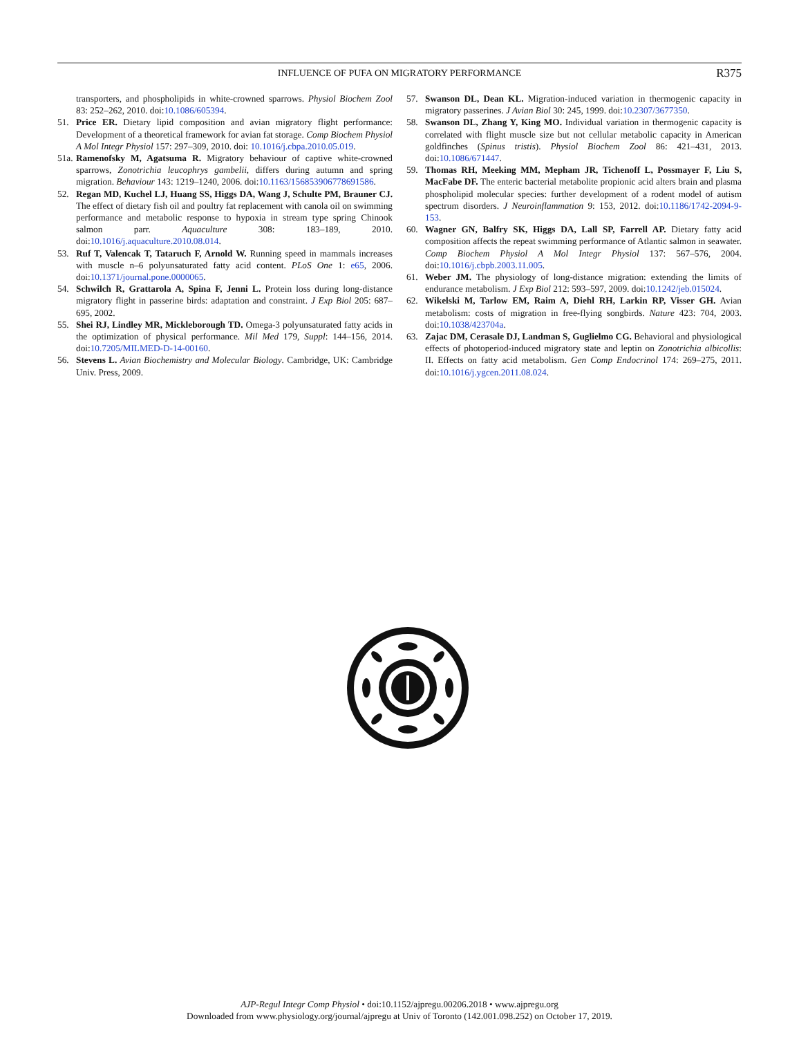INFLUENCE OF PUFA ON MIGRATORY PERFORMANCE
R375
transporters, and phospholipids in white-crowned sparrows. Physiol Biochem Zool 83: 252–262, 2010. doi:10.1086/605394.
51. Price ER. Dietary lipid composition and avian migratory flight performance: Development of a theoretical framework for avian fat storage. Comp Biochem Physiol A Mol Integr Physiol 157: 297–309, 2010. doi: 10.1016/j.cbpa.2010.05.019.
51a.
Ramenofsky M, Agatsuma R. Migratory behaviour of captive white-crowned sparrows, Zonotrichia leucophrys gambelii, differs during autumn and spring migration. Behaviour 143: 1219–1240, 2006. doi:10.1163/156853906778691586.
52. Regan MD, Kuchel LJ, Huang SS, Higgs DA, Wang J, Schulte PM, Brauner CJ. The effect of dietary fish oil and poultry fat replacement with canola oil on swimming performance and metabolic response to hypoxia in stream type spring Chinook salmon parr. Aquaculture 308: 183–189, 2010. doi:10.1016/j.aquaculture.2010.08.014.
53. Ruf T, Valencak T, Tataruch F, Arnold W. Running speed in mammals increases with muscle n–6 polyunsaturated fatty acid content. PLoS One 1: e65, 2006. doi:10.1371/journal.pone.0000065.
54. Schwilch R, Grattarola A, Spina F, Jenni L. Protein loss during long-distance migratory flight in passerine birds: adaptation and constraint. J Exp Biol 205: 687–695, 2002.
55. Shei RJ, Lindley MR, Mickleborough TD. Omega-3 polyunsaturated fatty acids in the optimization of physical performance. Mil Med 179, Suppl: 144–156, 2014. doi:10.7205/MILMED-D-14-00160.
56. Stevens L. Avian Biochemistry and Molecular Biology. Cambridge, UK: Cambridge Univ. Press, 2009.
57. Swanson DL, Dean KL. Migration-induced variation in thermogenic capacity in migratory passerines. J Avian Biol 30: 245, 1999. doi:10.2307/3677350.
58. Swanson DL, Zhang Y, King MO. Individual variation in thermogenic capacity is correlated with flight muscle size but not cellular metabolic capacity in American goldfinches (Spinus tristis). Physiol Biochem Zool 86: 421–431, 2013. doi:10.1086/671447.
59. Thomas RH, Meeking MM, Mepham JR, Tichenoff L, Possmayer F, Liu S, MacFabe DF. The enteric bacterial metabolite propionic acid alters brain and plasma phospholipid molecular species: further development of a rodent model of autism spectrum disorders. J Neuroinflammation 9: 153, 2012. doi:10.1186/1742-2094-9-153.
60. Wagner GN, Balfry SK, Higgs DA, Lall SP, Farrell AP. Dietary fatty acid composition affects the repeat swimming performance of Atlantic salmon in seawater. Comp Biochem Physiol A Mol Integr Physiol 137: 567–576, 2004. doi:10.1016/j.cbpb.2003.11.005.
61. Weber JM. The physiology of long-distance migration: extending the limits of endurance metabolism. J Exp Biol 212: 593–597, 2009. doi:10.1242/jeb.015024.
62. Wikelski M, Tarlow EM, Raim A, Diehl RH, Larkin RP, Visser GH. Avian metabolism: costs of migration in free-flying songbirds. Nature 423: 704, 2003. doi:10.1038/423704a.
63. Zajac DM, Cerasale DJ, Landman S, Guglielmo CG. Behavioral and physiological effects of photoperiod-induced migratory state and leptin on Zonotrichia albicollis: II. Effects on fatty acid metabolism. Gen Comp Endocrinol 174: 269–275, 2011. doi:10.1016/j.ygcen.2011.08.024.
AJP-Regul Integr Comp Physiol • doi:10.1152/ajpregu.00206.2018 • www.ajpregu.org
Downloaded from www.physiology.org/journal/ajpregu at Univ of Toronto (142.001.098.252) on October 17, 2019.